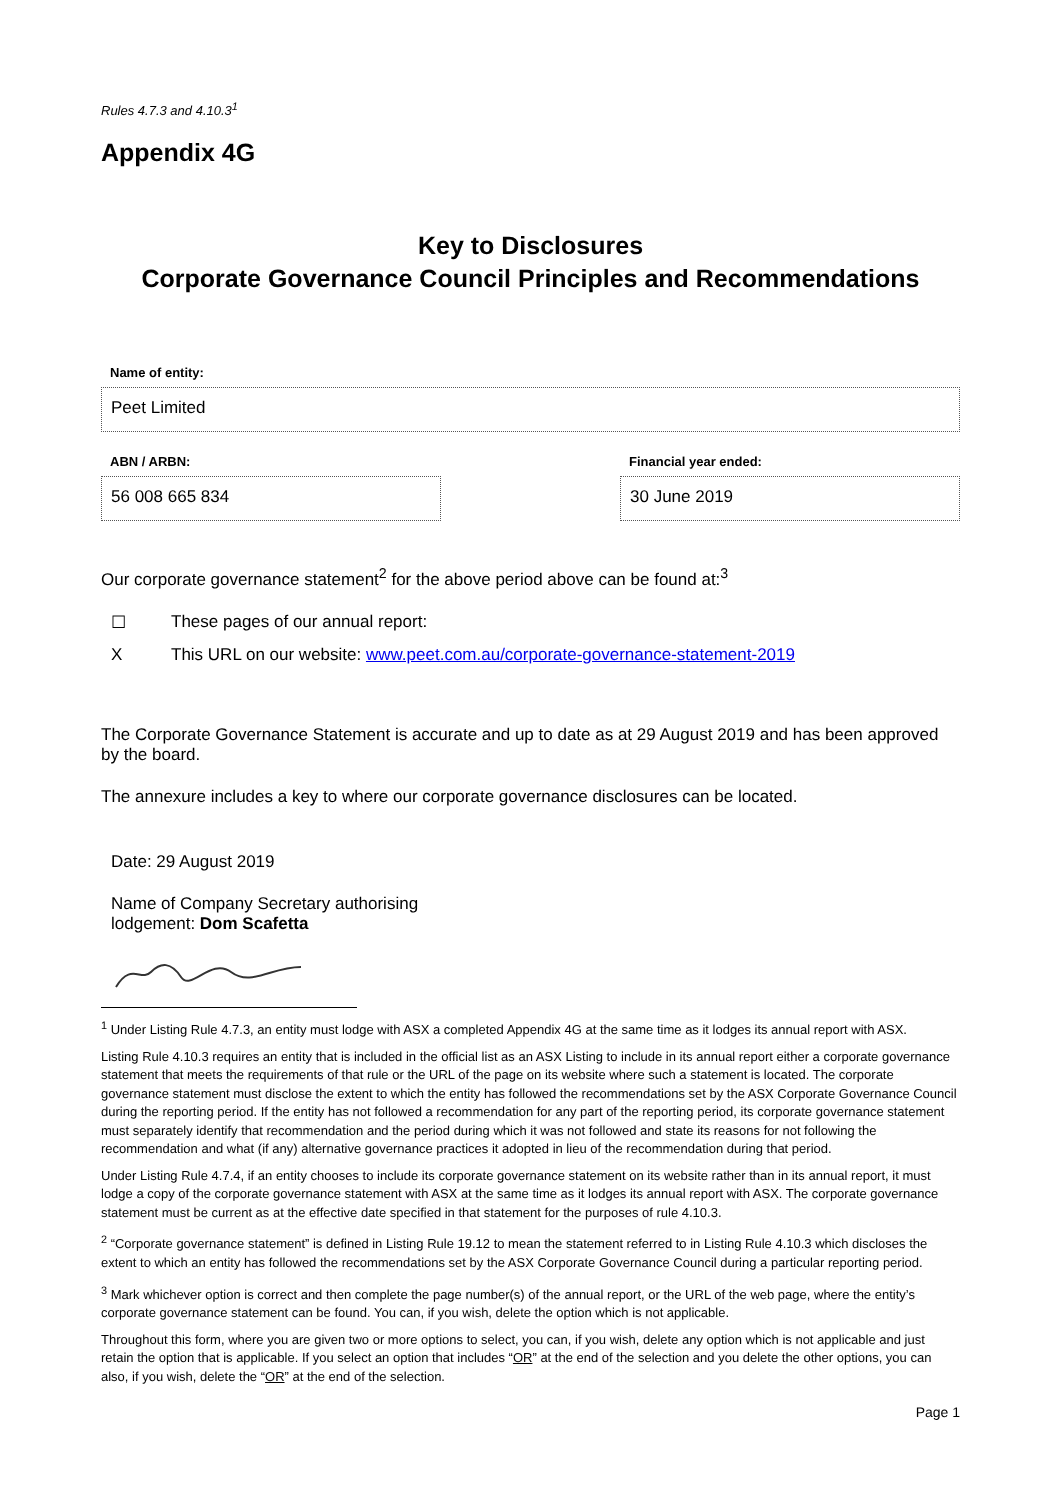Rules 4.7.3 and 4.10.3<sup>1</sup>
Appendix 4G
Key to Disclosures
Corporate Governance Council Principles and Recommendations
Name of entity:
Peet Limited
ABN / ARBN:
56 008 665 834
Financial year ended:
30 June 2019
Our corporate governance statement<sup>2</sup> for the above period above can be found at:<sup>3</sup>
☐ These pages of our annual report:
X This URL on our website: www.peet.com.au/corporate-governance-statement-2019
The Corporate Governance Statement is accurate and up to date as at 29 August 2019 and has been approved by the board.
The annexure includes a key to where our corporate governance disclosures can be located.
Date: 29 August 2019
Name of Company Secretary authorising
lodgement: Dom Scafetta
<sup>1</sup> Under Listing Rule 4.7.3, an entity must lodge with ASX a completed Appendix 4G at the same time as it lodges its annual report with ASX.
Listing Rule 4.10.3 requires an entity that is included in the official list as an ASX Listing to include in its annual report either a corporate governance statement that meets the requirements of that rule or the URL of the page on its website where such a statement is located. The corporate governance statement must disclose the extent to which the entity has followed the recommendations set by the ASX Corporate Governance Council during the reporting period. If the entity has not followed a recommendation for any part of the reporting period, its corporate governance statement must separately identify that recommendation and the period during which it was not followed and state its reasons for not following the recommendation and what (if any) alternative governance practices it adopted in lieu of the recommendation during that period.
Under Listing Rule 4.7.4, if an entity chooses to include its corporate governance statement on its website rather than in its annual report, it must lodge a copy of the corporate governance statement with ASX at the same time as it lodges its annual report with ASX. The corporate governance statement must be current as at the effective date specified in that statement for the purposes of rule 4.10.3.
<sup>2</sup> “Corporate governance statement” is defined in Listing Rule 19.12 to mean the statement referred to in Listing Rule 4.10.3 which discloses the extent to which an entity has followed the recommendations set by the ASX Corporate Governance Council during a particular reporting period.
<sup>3</sup> Mark whichever option is correct and then complete the page number(s) of the annual report, or the URL of the web page, where the entity’s corporate governance statement can be found. You can, if you wish, delete the option which is not applicable.
Throughout this form, where you are given two or more options to select, you can, if you wish, delete any option which is not applicable and just retain the option that is applicable. If you select an option that includes “OR” at the end of the selection and you delete the other options, you can also, if you wish, delete the “OR” at the end of the selection.
Page 1